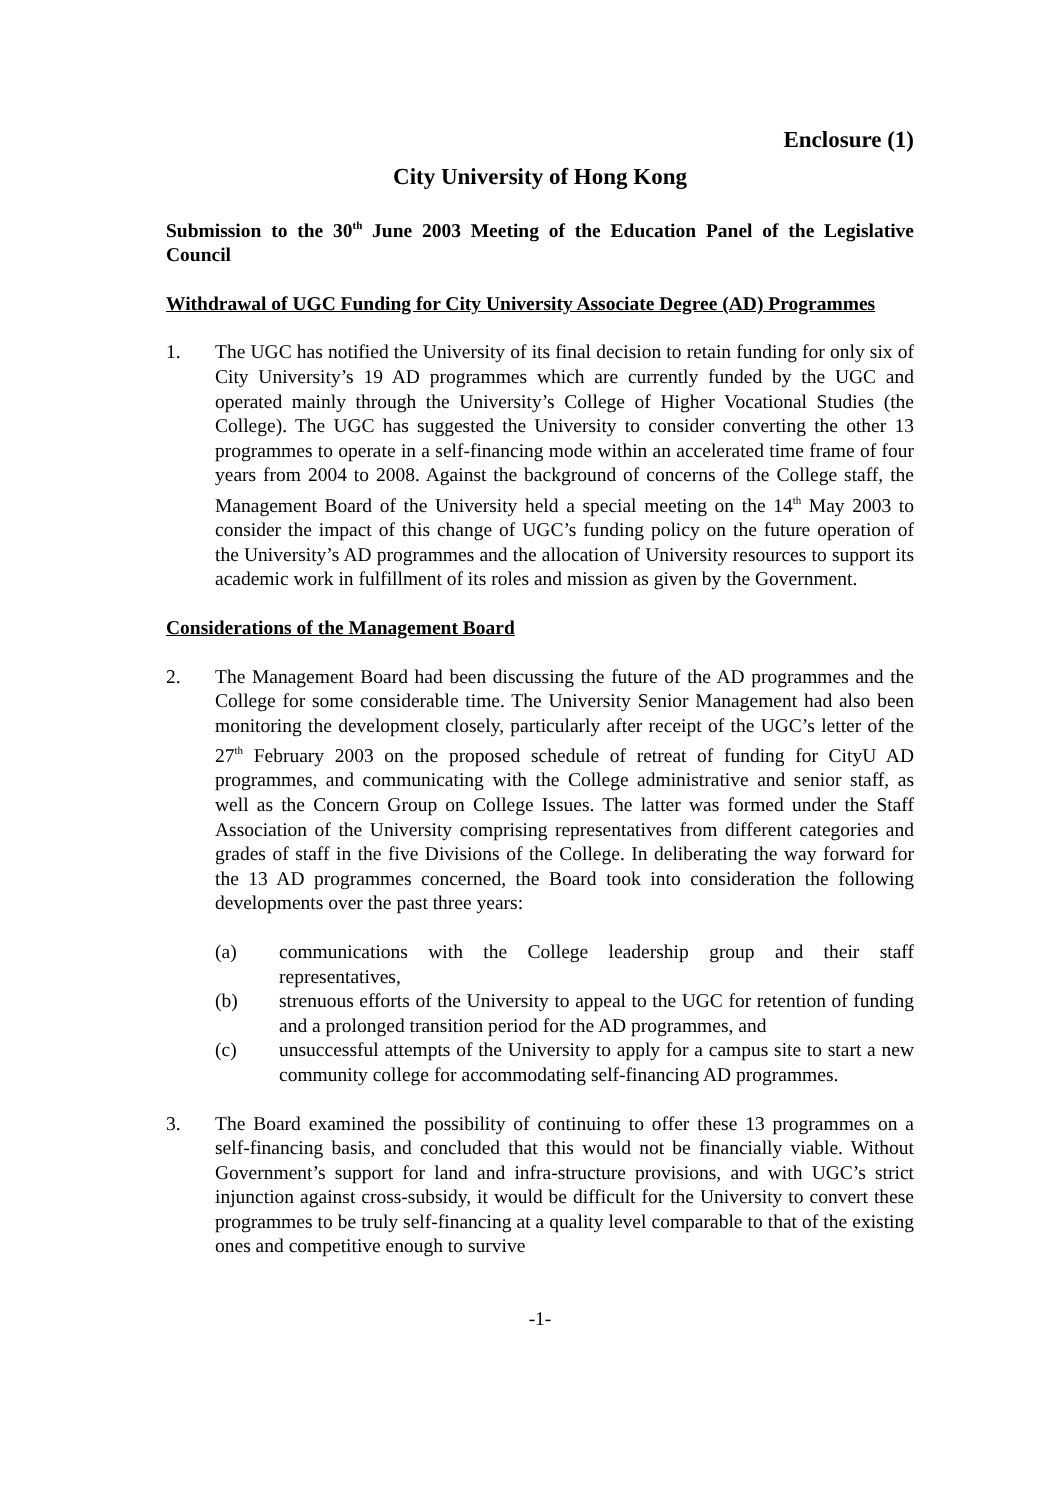Enclosure (1)
City University of Hong Kong
Submission to the 30<sup>th</sup> June 2003 Meeting of the Education Panel of the Legislative Council
Withdrawal of UGC Funding for City University Associate Degree (AD) Programmes
1. The UGC has notified the University of its final decision to retain funding for only six of City University’s 19 AD programmes which are currently funded by the UGC and operated mainly through the University’s College of Higher Vocational Studies (the College). The UGC has suggested the University to consider converting the other 13 programmes to operate in a self-financing mode within an accelerated time frame of four years from 2004 to 2008. Against the background of concerns of the College staff, the Management Board of the University held a special meeting on the 14<sup>th</sup> May 2003 to consider the impact of this change of UGC’s funding policy on the future operation of the University’s AD programmes and the allocation of University resources to support its academic work in fulfillment of its roles and mission as given by the Government.
Considerations of the Management Board
2. The Management Board had been discussing the future of the AD programmes and the College for some considerable time. The University Senior Management had also been monitoring the development closely, particularly after receipt of the UGC’s letter of the 27<sup>th</sup> February 2003 on the proposed schedule of retreat of funding for CityU AD programmes, and communicating with the College administrative and senior staff, as well as the Concern Group on College Issues. The latter was formed under the Staff Association of the University comprising representatives from different categories and grades of staff in the five Divisions of the College. In deliberating the way forward for the 13 AD programmes concerned, the Board took into consideration the following developments over the past three years:
(a) communications with the College leadership group and their staff representatives,
(b) strenuous efforts of the University to appeal to the UGC for retention of funding and a prolonged transition period for the AD programmes, and
(c) unsuccessful attempts of the University to apply for a campus site to start a new community college for accommodating self-financing AD programmes.
3. The Board examined the possibility of continuing to offer these 13 programmes on a self-financing basis, and concluded that this would not be financially viable. Without Government’s support for land and infra-structure provisions, and with UGC’s strict injunction against cross-subsidy, it would be difficult for the University to convert these programmes to be truly self-financing at a quality level comparable to that of the existing ones and competitive enough to survive
-1-